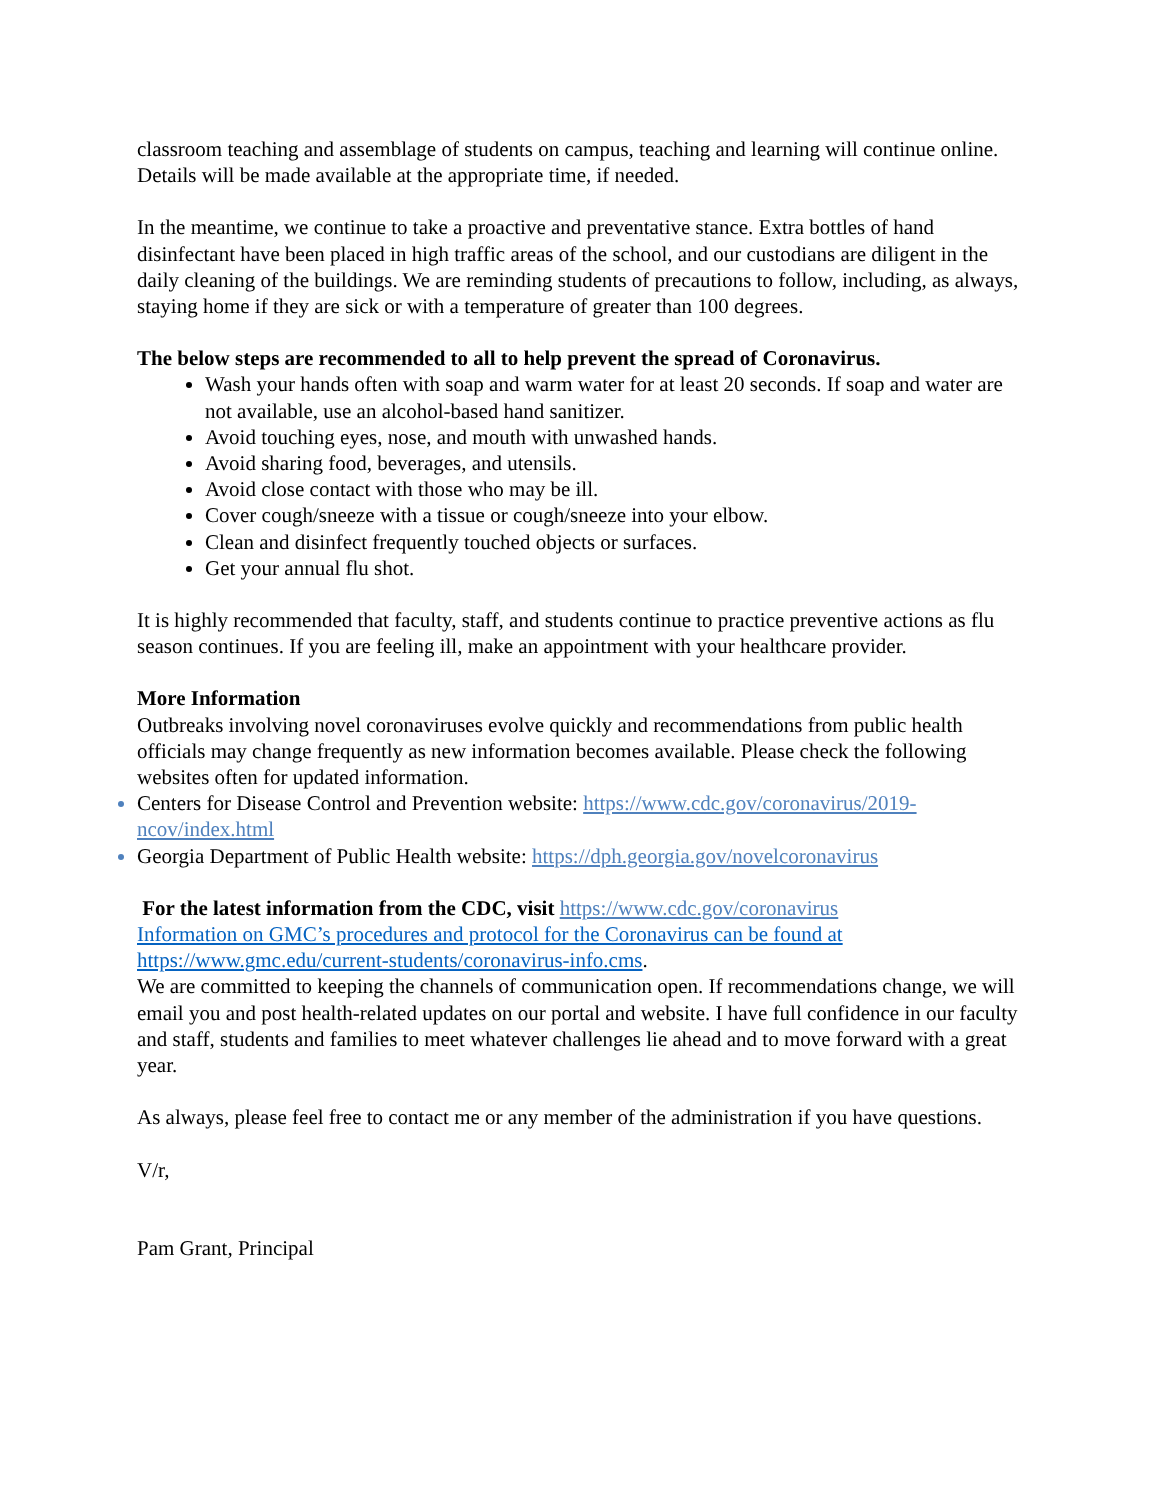classroom teaching and assemblage of students on campus, teaching and learning will continue online. Details will be made available at the appropriate time, if needed.
In the meantime, we continue to take a proactive and preventative stance. Extra bottles of hand disinfectant have been placed in high traffic areas of the school, and our custodians are diligent in the daily cleaning of the buildings. We are reminding students of precautions to follow, including, as always, staying home if they are sick or with a temperature of greater than 100 degrees.
The below steps are recommended to all to help prevent the spread of Coronavirus.
Wash your hands often with soap and warm water for at least 20 seconds. If soap and water are not available, use an alcohol-based hand sanitizer.
Avoid touching eyes, nose, and mouth with unwashed hands.
Avoid sharing food, beverages, and utensils.
Avoid close contact with those who may be ill.
Cover cough/sneeze with a tissue or cough/sneeze into your elbow.
Clean and disinfect frequently touched objects or surfaces.
Get your annual flu shot.
It is highly recommended that faculty, staff, and students continue to practice preventive actions as flu season continues. If you are feeling ill, make an appointment with your healthcare provider.
More Information
Outbreaks involving novel coronaviruses evolve quickly and recommendations from public health officials may change frequently as new information becomes available. Please check the following websites often for updated information.
Centers for Disease Control and Prevention website: https://www.cdc.gov/coronavirus/2019-ncov/index.html
Georgia Department of Public Health website: https://dph.georgia.gov/novelcoronavirus
For the latest information from the CDC, visit https://www.cdc.gov/coronavirus
Information on GMC’s procedures and protocol for the Coronavirus can be found at https://www.gmc.edu/current-students/coronavirus-info.cms.
We are committed to keeping the channels of communication open. If recommendations change, we will email you and post health-related updates on our portal and website. I have full confidence in our faculty and staff, students and families to meet whatever challenges lie ahead and to move forward with a great year.
As always, please feel free to contact me or any member of the administration if you have questions.
V/r,
Pam Grant, Principal